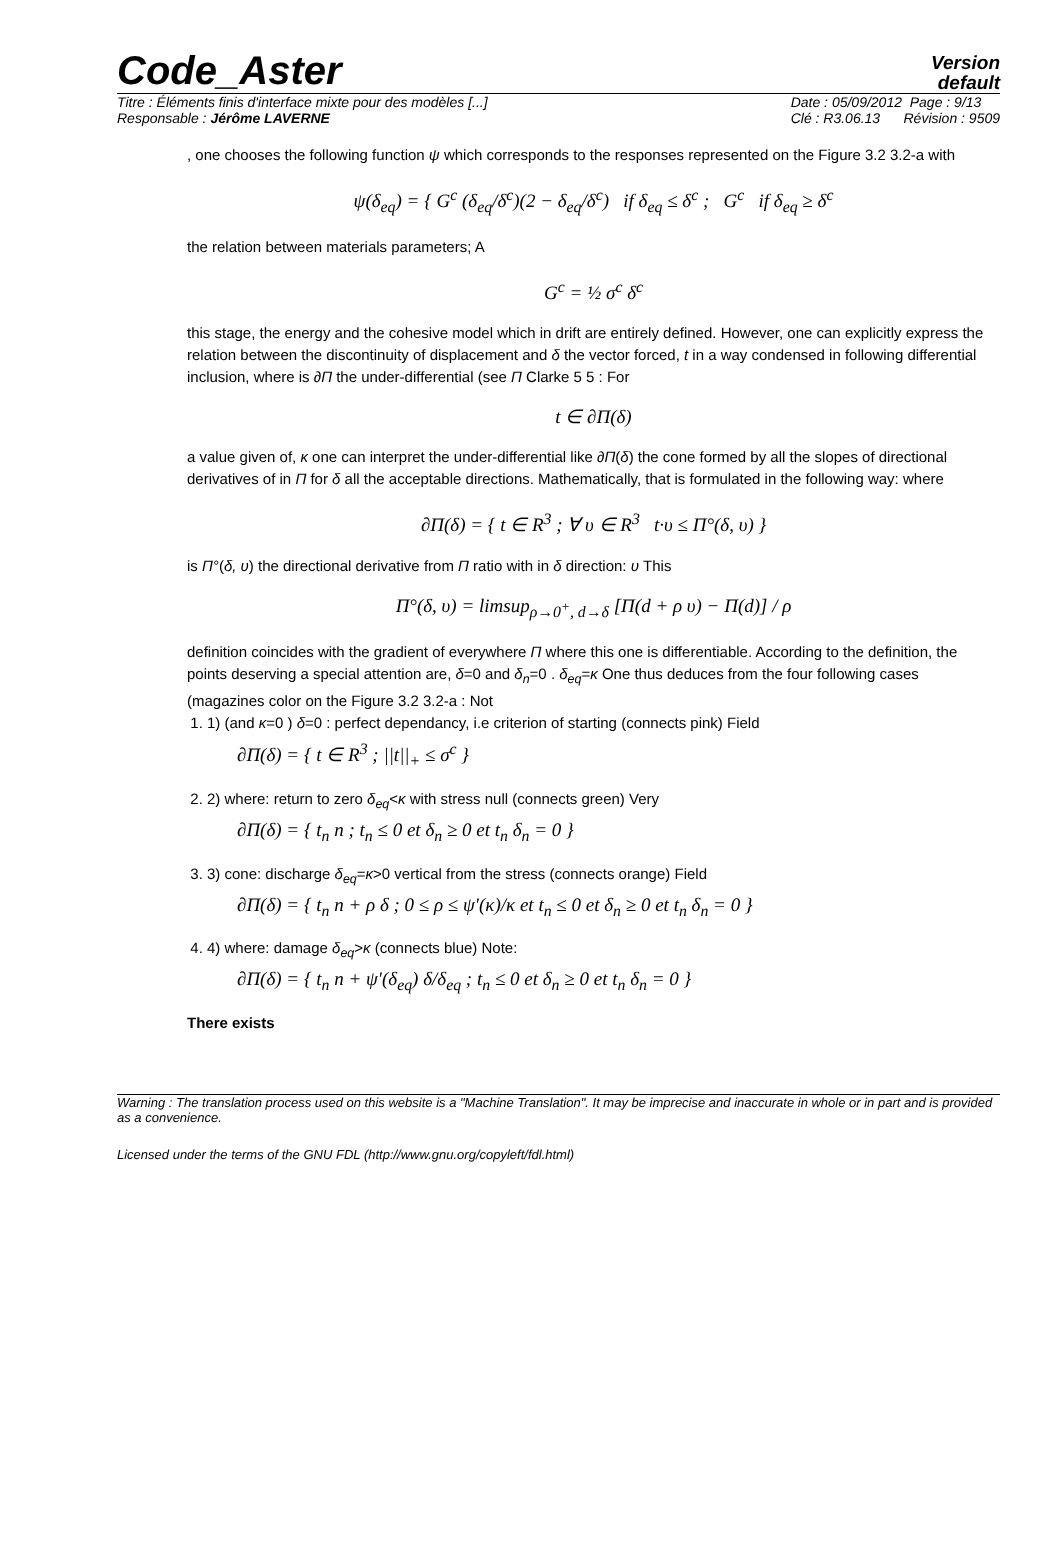Code_Aster
Version
default
Titre : Éléments finis d'interface mixte pour des modèles [...]
Responsable : Jérôme LAVERNE
Date : 05/09/2012 Page : 9/13
Clé : R3.06.13 Révision : 9509
, one chooses the following function ψ which corresponds to the responses represented on the Figure 3.2 3.2-a with
ψ(δ<sub>eq</sub>) = { G<sup>c</sup> (δ<sub>eq</sub>/δ<sup>c</sup>)(2 − δ<sub>eq</sub>/δ<sup>c</sup>) if δ<sub>eq</sub> ≤ δ<sup>c</sup> ; G<sup>c</sup> if δ<sub>eq</sub> ≥ δ<sup>c</sup>
the relation between materials parameters; A
G<sup>c</sup> = ½ σ<sup>c</sup> δ<sup>c</sup>
this stage, the energy and the cohesive model which in drift are entirely defined. However, one can explicitly express the relation between the discontinuity of displacement and δ the vector forced, t in a way condensed in following differential inclusion, where is ∂Π the under-differential (see Π Clarke 5 5 : For
t ∈ ∂Π(δ)
a value given of, κ one can interpret the under-differential like ∂Π(δ) the cone formed by all the slopes of directional derivatives of in Π for δ all the acceptable directions. Mathematically, that is formulated in the following way: where
∂Π(δ) = { t ∈ R<sup>3</sup> ; ∀ υ ∈ R<sup>3</sup> t·υ ≤ Π°(δ, υ) }
is Π°(δ, υ) the directional derivative from Π ratio with in δ direction: υ This
Π°(δ, υ) = limsup<sub>ρ→0<sup>+</sup>, d→δ</sub> [Π(d + ρ υ) − Π(d)] / ρ
definition coincides with the gradient of everywhere Π where this one is differentiable. According to the definition, the points deserving a special attention are, δ=0 and δ<sub>n</sub>=0 . δ<sub>eq</sub>=κ One thus deduces from the four following cases (magazines color on the Figure 3.2 3.2-a : Not
1. 1) (and κ=0 ) δ=0 : perfect dependancy, i.e criterion of starting (connects pink) Field
∂Π(δ) = { t ∈ R<sup>3</sup> ; ||t||<sub>+</sub> ≤ σ<sup>c</sup> }
2. 2) where: return to zero δ<sub>eq</sub><κ with stress null (connects green) Very
∂Π(δ) = { t<sub>n</sub> n ; t<sub>n</sub> ≤ 0 et δ<sub>n</sub> ≥ 0 et t<sub>n</sub> δ<sub>n</sub> = 0 }
3. 3) cone: discharge δ<sub>eq</sub>=κ>0 vertical from the stress (connects orange) Field
∂Π(δ) = { t<sub>n</sub> n + ρ δ ; 0 ≤ ρ ≤ ψ′(κ)/κ et t<sub>n</sub> ≤ 0 et δ<sub>n</sub> ≥ 0 et t<sub>n</sub> δ<sub>n</sub> = 0 }
4. 4) where: damage δ<sub>eq</sub>>κ (connects blue) Note:
∂Π(δ) = { t<sub>n</sub> n + ψ′(δ<sub>eq</sub>) δ/δ<sub>eq</sub> ; t<sub>n</sub> ≤ 0 et δ<sub>n</sub> ≥ 0 et t<sub>n</sub> δ<sub>n</sub> = 0 }
There exists
Warning : The translation process used on this website is a "Machine Translation". It may be imprecise and inaccurate in whole or in part and is provided as a convenience.
Licensed under the terms of the GNU FDL (http://www.gnu.org/copyleft/fdl.html)